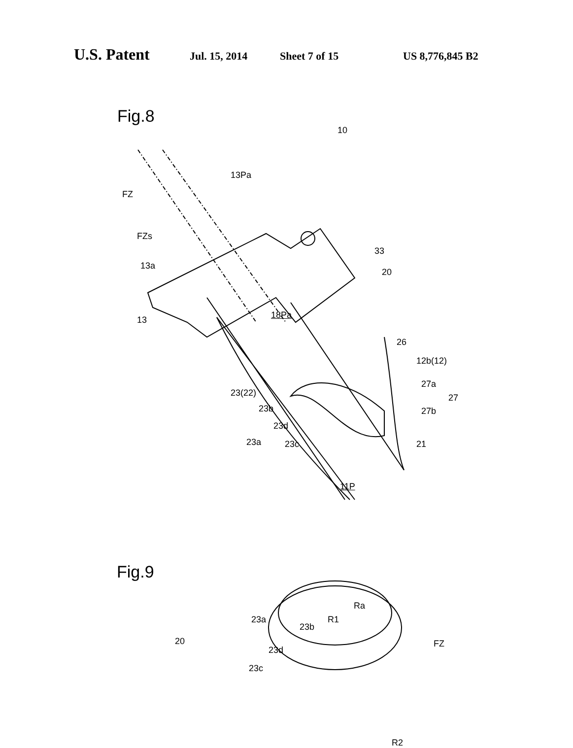U.S. Patent
Jul. 15, 2014 Sheet 7 of 15 US 8,776,845 B2
Fig.8
10
13Pa
FZ
FZs
13a
33
20
13 18Pa
26
12b(12)
27a
27
27b
23(22)
23b
23d
23a 23c 21
11P
Fig.9
Ra
23a R1
23b
20 FZ
23d
23c
R2